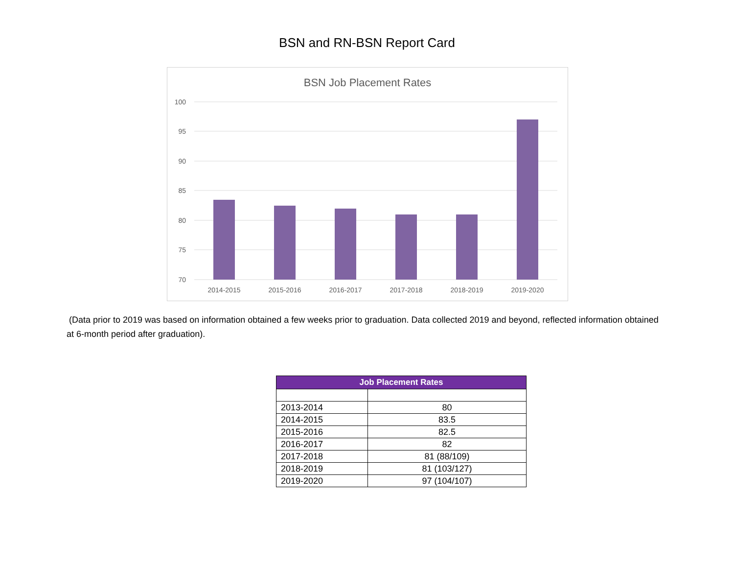BSN and RN-BSN Report Card
BSN Job Placement Rates
100
95
90
85
80
75
70
2014-2015
2015-2016
2016-2017
2017-2018
2018-2019
2019-2020
(Data prior to 2019 was based on information obtained a few weeks prior to graduation. Data collected 2019 and beyond, reflected information obtained at 6-month period after graduation).
| Job Placement Rates | |
| --- | --- |
| 2013-2014 | 80 |
| 2014-2015 | 83.5 |
| 2015-2016 | 82.5 |
| 2016-2017 | 82 |
| 2017-2018 | 81 (88/109) |
| 2018-2019 | 81 (103/127) |
| 2019-2020 | 97 (104/107) |